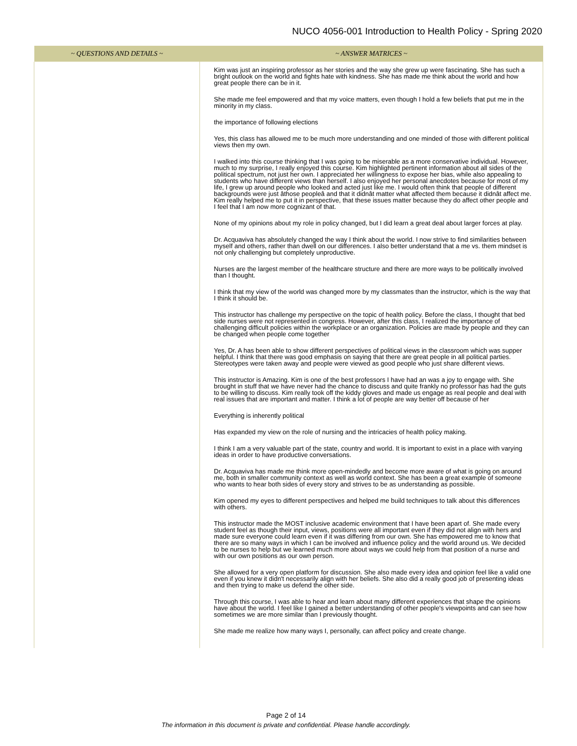NUCO 4056-001 Introduction to Health Policy - Spring 2020
| ~ QUESTIONS AND DETAILS ~ | ~ ANSWER MATRICES ~ |
| --- | --- |
| | Kim was just an inspiring professor as her stories and the way she grew up were fascinating. She has such a bright outlook on the world and fights hate with kindness. She has made me think about the world and how great people there can be in it. She made me feel empowered and that my voice matters, even though I hold a few beliefs that put me in the minority in my class. the importance of following elections Yes, this class has allowed me to be much more understanding and one minded of those with different political views then my own. I walked into this course thinking that I was going to be miserable as a more conservative individual. However, much to my surprise, I really enjoyed this course. Kim highlighted pertinent information about all sides of the political spectrum, not just her own. I appreciated her willingness to expose her bias, while also appealing to students who have different views than herself. I also enjoyed her personal anecdotes because for most of my life, I grew up around people who looked and acted just like me. I would often think that people of different backgrounds were just âthose peopleâ and that it didnât matter what affected them because it didnât affect me. Kim really helped me to put it in perspective, that these issues matter because they do affect other people and I feel that I am now more cognizant of that. None of my opinions about my role in policy changed, but I did learn a great deal about larger forces at play. Dr. Acquaviva has absolutely changed the way I think about the world. I now strive to find similarities between myself and others, rather than dwell on our differences. I also better understand that a me vs. them mindset is not only challenging but completely unproductive. Nurses are the largest member of the healthcare structure and there are more ways to be politically involved than I thought. I think that my view of the world was changed more by my classmates than the instructor, which is the way that I think it should be. This instructor has challenge my perspective on the topic of health policy. Before the class, I thought that bed side nurses were not represented in congress. However, after this class, I realized the importance of challenging difficult policies within the workplace or an organization. Policies are made by people and they can be changed when people come together Yes, Dr. A has been able to show different perspectives of political views in the classroom which was supper helpful. I think that there was good emphasis on saying that there are great people in all political parties. Stereotypes were taken away and people were viewed as good people who just share different views. This instructor is Amazing. Kim is one of the best professors I have had an was a joy to engage with. She brought in stuff that we have never had the chance to discuss and quite frankly no professor has had the guts to be willing to discuss. Kim really took off the kiddy gloves and made us engage as real people and deal with real issues that are important and matter. I think a lot of people are way better off because of her Everything is inherently political Has expanded my view on the role of nursing and the intricacies of health policy making. I think I am a very valuable part of the state, country and world. It is important to exist in a place with varying ideas in order to have productive conversations. Dr. Acquaviva has made me think more open-mindedly and become more aware of what is going on around me, both in smaller community context as well as world context. She has been a great example of someone who wants to hear both sides of every story and strives to be as understanding as possible. Kim opened my eyes to different perspectives and helped me build techniques to talk about this differences with others. This instructor made the MOST inclusive academic environment that I have been apart of. She made every student feel as though their input, views, positions were all important even if they did not align with hers and made sure everyone could learn even if it was differing from our own. She has empowered me to know that there are so many ways in which I can be involved and influence policy and the world around us. We decided to be nurses to help but we learned much more about ways we could help from that position of a nurse and with our own positions as our own person. She allowed for a very open platform for discussion. She also made every idea and opinion feel like a valid one even if you knew it didn't necessarily align with her beliefs. She also did a really good job of presenting ideas and then trying to make us defend the other side. Through this course, I was able to hear and learn about many different experiences that shape the opinions have about the world. I feel like I gained a better understanding of other people's viewpoints and can see how sometimes we are more similar than I previously thought. She made me realize how many ways I, personally, can affect policy and create change. |
Page 2 of 14
The information in this document is private and confidential. Please handle accordingly.